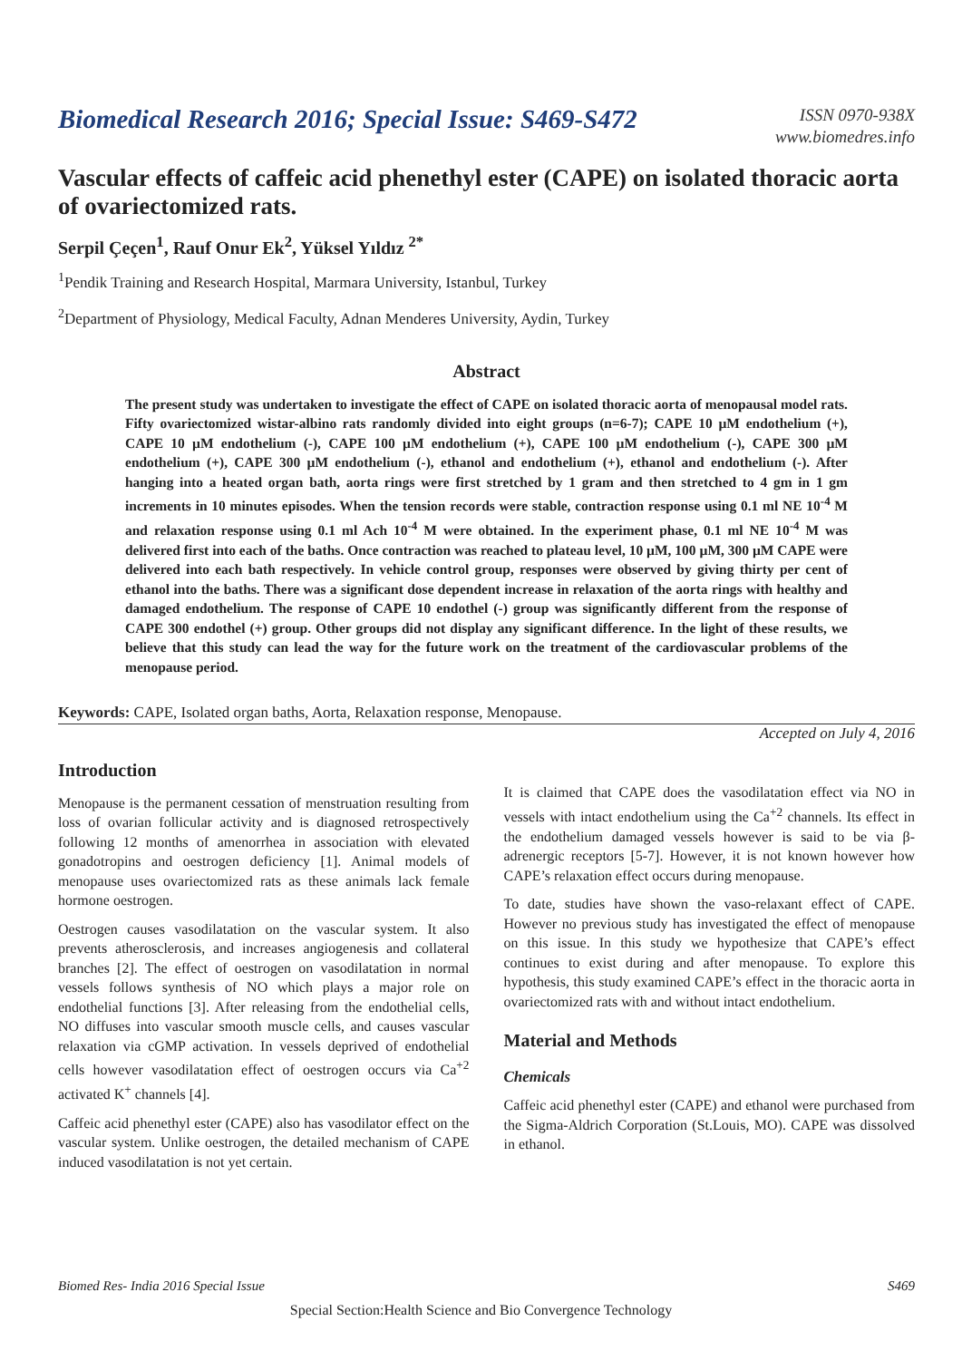Biomedical Research 2016; Special Issue: S469-S472
ISSN 0970-938X
www.biomedres.info
Vascular effects of caffeic acid phenethyl ester (CAPE) on isolated thoracic aorta of ovariectomized rats.
Serpil Çeçen<sup>1</sup>, Rauf Onur Ek<sup>2</sup>, Yüksel Yıldız <sup>2*</sup>
<sup>1</sup> Pendik Training and Research Hospital, Marmara University, Istanbul, Turkey
<sup>2</sup> Department of Physiology, Medical Faculty, Adnan Menderes University, Aydin, Turkey
Abstract
The present study was undertaken to investigate the effect of CAPE on isolated thoracic aorta of menopausal model rats. Fifty ovariectomized wistar-albino rats randomly divided into eight groups (n=6-7); CAPE 10 µM endothelium (+), CAPE 10 µM endothelium (-), CAPE 100 µM endothelium (+), CAPE 100 µM endothelium (-), CAPE 300 µM endothelium (+), CAPE 300 µM endothelium (-), ethanol and endothelium (+), ethanol and endothelium (-). After hanging into a heated organ bath, aorta rings were first stretched by 1 gram and then stretched to 4 gm in 1 gm increments in 10 minutes episodes. When the tension records were stable, contraction response using 0.1 ml NE 10<sup>-4</sup> M and relaxation response using 0.1 ml Ach 10<sup>-4</sup> M were obtained. In the experiment phase, 0.1 ml NE 10<sup>-4</sup> M was delivered first into each of the baths. Once contraction was reached to plateau level, 10 µM, 100 µM, 300 µM CAPE were delivered into each bath respectively. In vehicle control group, responses were observed by giving thirty per cent of ethanol into the baths. There was a significant dose dependent increase in relaxation of the aorta rings with healthy and damaged endothelium. The response of CAPE 10 endothel (-) group was significantly different from the response of CAPE 300 endothel (+) group. Other groups did not display any significant difference. In the light of these results, we believe that this study can lead the way for the future work on the treatment of the cardiovascular problems of the menopause period.
Keywords: CAPE, Isolated organ baths, Aorta, Relaxation response, Menopause.
Accepted on July 4, 2016
Introduction
Menopause is the permanent cessation of menstruation resulting from loss of ovarian follicular activity and is diagnosed retrospectively following 12 months of amenorrhea in association with elevated gonadotropins and oestrogen deficiency [1]. Animal models of menopause uses ovariectomized rats as these animals lack female hormone oestrogen.
Oestrogen causes vasodilatation on the vascular system. It also prevents atherosclerosis, and increases angiogenesis and collateral branches [2]. The effect of oestrogen on vasodilatation in normal vessels follows synthesis of NO which plays a major role on endothelial functions [3]. After releasing from the endothelial cells, NO diffuses into vascular smooth muscle cells, and causes vascular relaxation via cGMP activation. In vessels deprived of endothelial cells however vasodilatation effect of oestrogen occurs via Ca<sup>+2</sup> activated K<sup>+</sup> channels [4].
Caffeic acid phenethyl ester (CAPE) also has vasodilator effect on the vascular system. Unlike oestrogen, the detailed mechanism of CAPE induced vasodilatation is not yet certain.
It is claimed that CAPE does the vasodilatation effect via NO in vessels with intact endothelium using the Ca<sup>+2</sup> channels. Its effect in the endothelium damaged vessels however is said to be via β-adrenergic receptors [5-7]. However, it is not known however how CAPE’s relaxation effect occurs during menopause.
To date, studies have shown the vaso-relaxant effect of CAPE. However no previous study has investigated the effect of menopause on this issue. In this study we hypothesize that CAPE’s effect continues to exist during and after menopause. To explore this hypothesis, this study examined CAPE’s effect in the thoracic aorta in ovariectomized rats with and without intact endothelium.
Material and Methods
Chemicals
Caffeic acid phenethyl ester (CAPE) and ethanol were purchased from the Sigma-Aldrich Corporation (St.Louis, MO). CAPE was dissolved in ethanol.
Biomed Res- India 2016 Special Issue S469
Special Section:Health Science and Bio Convergence Technology